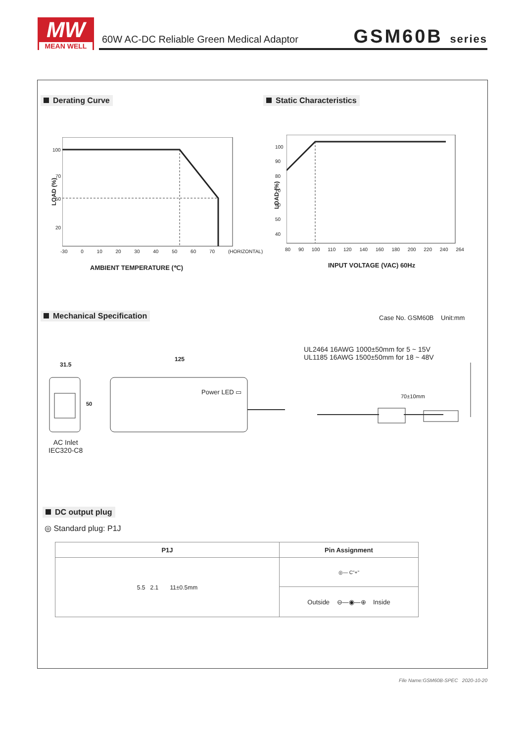MW
MEAN WELL
60W AC-DC Reliable Green Medical Adaptor
GSM60B series
Derating Curve Static Characteristics
100
70
50
20
LOAD (%)
-30 0 10 20 30 40 50 60 70 (HORIZONTAL)
AMBIENT TEMPERATURE (℃)
100
90
80
70
60
50
40
LOAD (%)
80 90 100 110 120 140 160 180 200 220 240 264
INPUT VOLTAGE (VAC) 60Hz
Mechanical Specification Case No. GSM60B Unit:mm
UL2464 16AWG 1000±50mm for 5 ~ 15V
UL1185 16AWG 1500±50mm for 18 ~ 48V
31.5
125
50
Power LED ▭
70±10mm
AC Inlet
IEC320-C8
DC output plug
◎ Standard plug: P1J
| P1J | Pin Assignment |
| --- | --- |
| 5.5 2.1 11±0.5mm | ◎— C"+" |
| | Outside ⊖—◉—⊕ Inside |
File Name:GSM60B-SPEC 2020-10-20